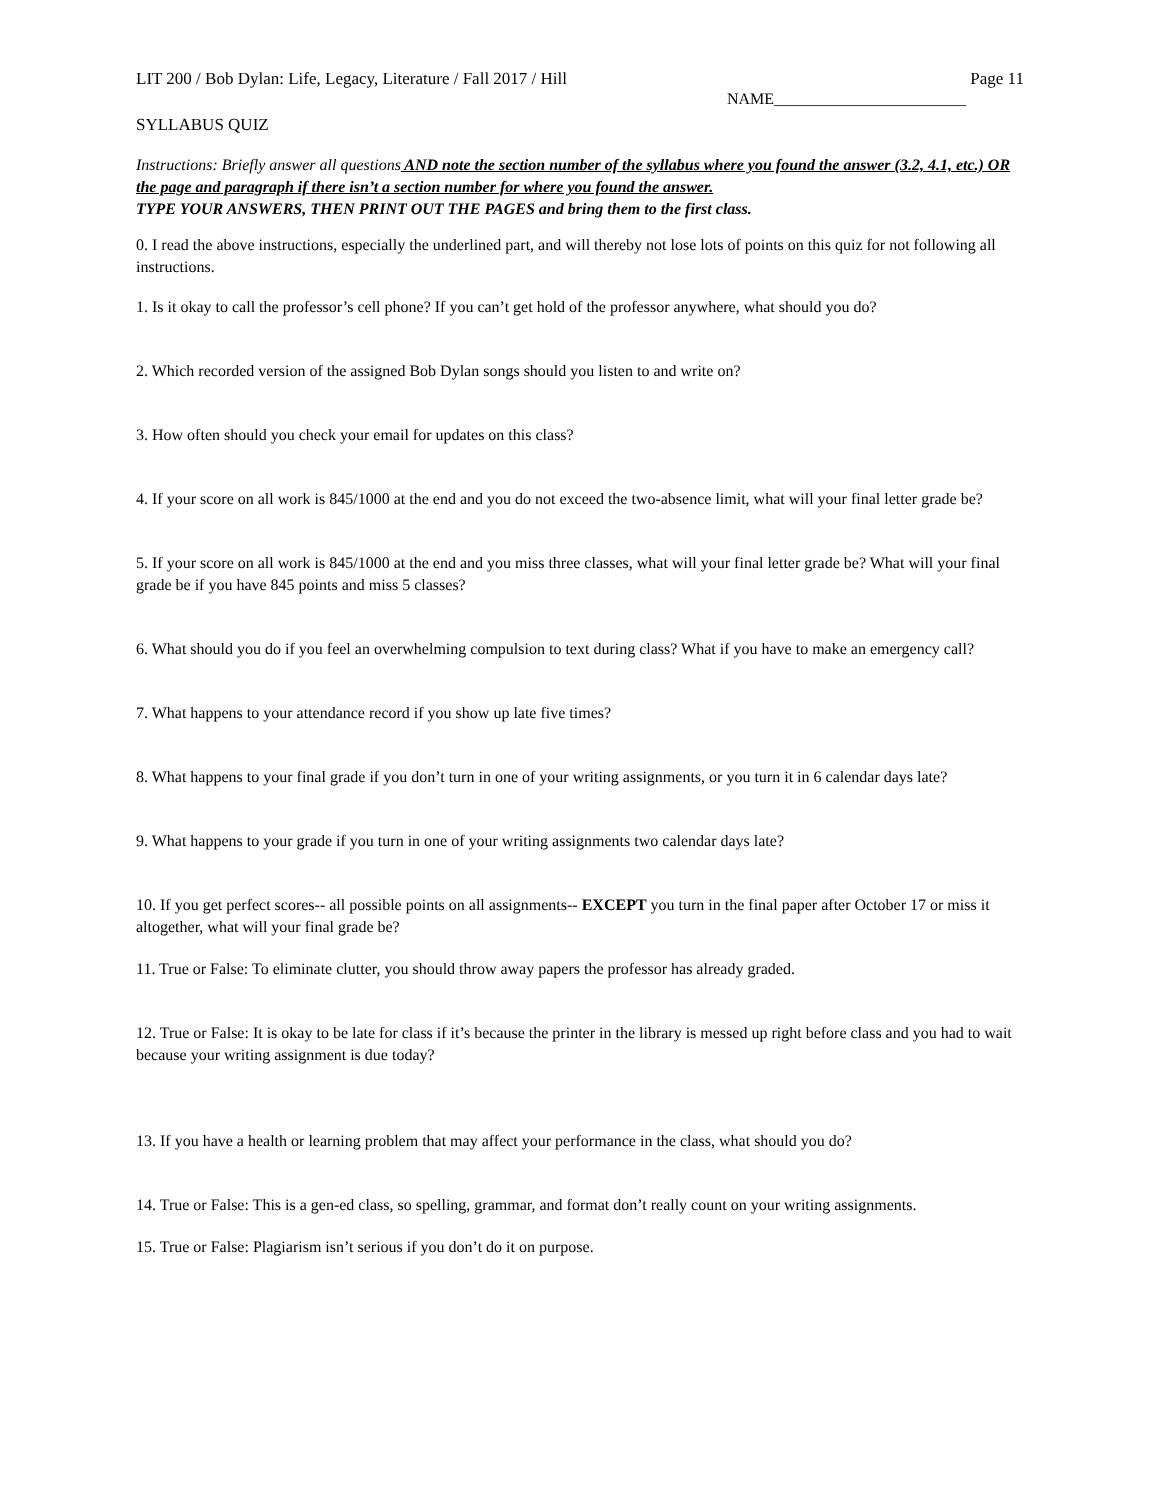LIT 200 / Bob Dylan: Life, Legacy, Literature / Fall 2017 / Hill Page 11
NAME________________________
SYLLABUS QUIZ
Instructions: Briefly answer all questions AND note the section number of the syllabus where you found the answer (3.2, 4.1, etc.) OR the page and paragraph if there isn’t a section number for where you found the answer.
TYPE YOUR ANSWERS, THEN PRINT OUT THE PAGES and bring them to the first class.
0. I read the above instructions, especially the underlined part, and will thereby not lose lots of points on this quiz for not following all instructions.
1. Is it okay to call the professor’s cell phone? If you can’t get hold of the professor anywhere, what should you do?
2. Which recorded version of the assigned Bob Dylan songs should you listen to and write on?
3. How often should you check your email for updates on this class?
4. If your score on all work is 845/1000 at the end and you do not exceed the two-absence limit, what will your final letter grade be?
5. If your score on all work is 845/1000 at the end and you miss three classes, what will your final letter grade be? What will your final grade be if you have 845 points and miss 5 classes?
6. What should you do if you feel an overwhelming compulsion to text during class? What if you have to make an emergency call?
7. What happens to your attendance record if you show up late five times?
8. What happens to your final grade if you don’t turn in one of your writing assignments, or you turn it in 6 calendar days late?
9. What happens to your grade if you turn in one of your writing assignments two calendar days late?
10. If you get perfect scores-- all possible points on all assignments-- EXCEPT you turn in the final paper after October 17 or miss it altogether, what will your final grade be?
11. True or False: To eliminate clutter, you should throw away papers the professor has already graded.
12. True or False: It is okay to be late for class if it’s because the printer in the library is messed up right before class and you had to wait because your writing assignment is due today?
13. If you have a health or learning problem that may affect your performance in the class, what should you do?
14. True or False: This is a gen-ed class, so spelling, grammar, and format don’t really count on your writing assignments.
15. True or False: Plagiarism isn’t serious if you don’t do it on purpose.